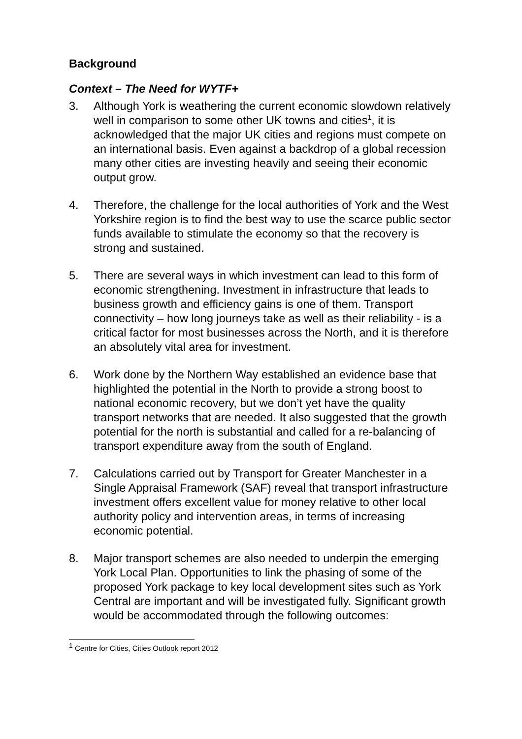Background
Context – The Need for WYTF+
3. Although York is weathering the current economic slowdown relatively well in comparison to some other UK towns and cities<sup>1</sup>, it is acknowledged that the major UK cities and regions must compete on an international basis. Even against a backdrop of a global recession many other cities are investing heavily and seeing their economic output grow.
4. Therefore, the challenge for the local authorities of York and the West Yorkshire region is to find the best way to use the scarce public sector funds available to stimulate the economy so that the recovery is strong and sustained.
5. There are several ways in which investment can lead to this form of economic strengthening. Investment in infrastructure that leads to business growth and efficiency gains is one of them. Transport connectivity – how long journeys take as well as their reliability - is a critical factor for most businesses across the North, and it is therefore an absolutely vital area for investment.
6. Work done by the Northern Way established an evidence base that highlighted the potential in the North to provide a strong boost to national economic recovery, but we don’t yet have the quality transport networks that are needed. It also suggested that the growth potential for the north is substantial and called for a re-balancing of transport expenditure away from the south of England.
7. Calculations carried out by Transport for Greater Manchester in a Single Appraisal Framework (SAF) reveal that transport infrastructure investment offers excellent value for money relative to other local authority policy and intervention areas, in terms of increasing economic potential.
8. Major transport schemes are also needed to underpin the emerging York Local Plan. Opportunities to link the phasing of some of the proposed York package to key local development sites such as York Central are important and will be investigated fully. Significant growth would be accommodated through the following outcomes:
<sup>1</sup> Centre for Cities, Cities Outlook report 2012